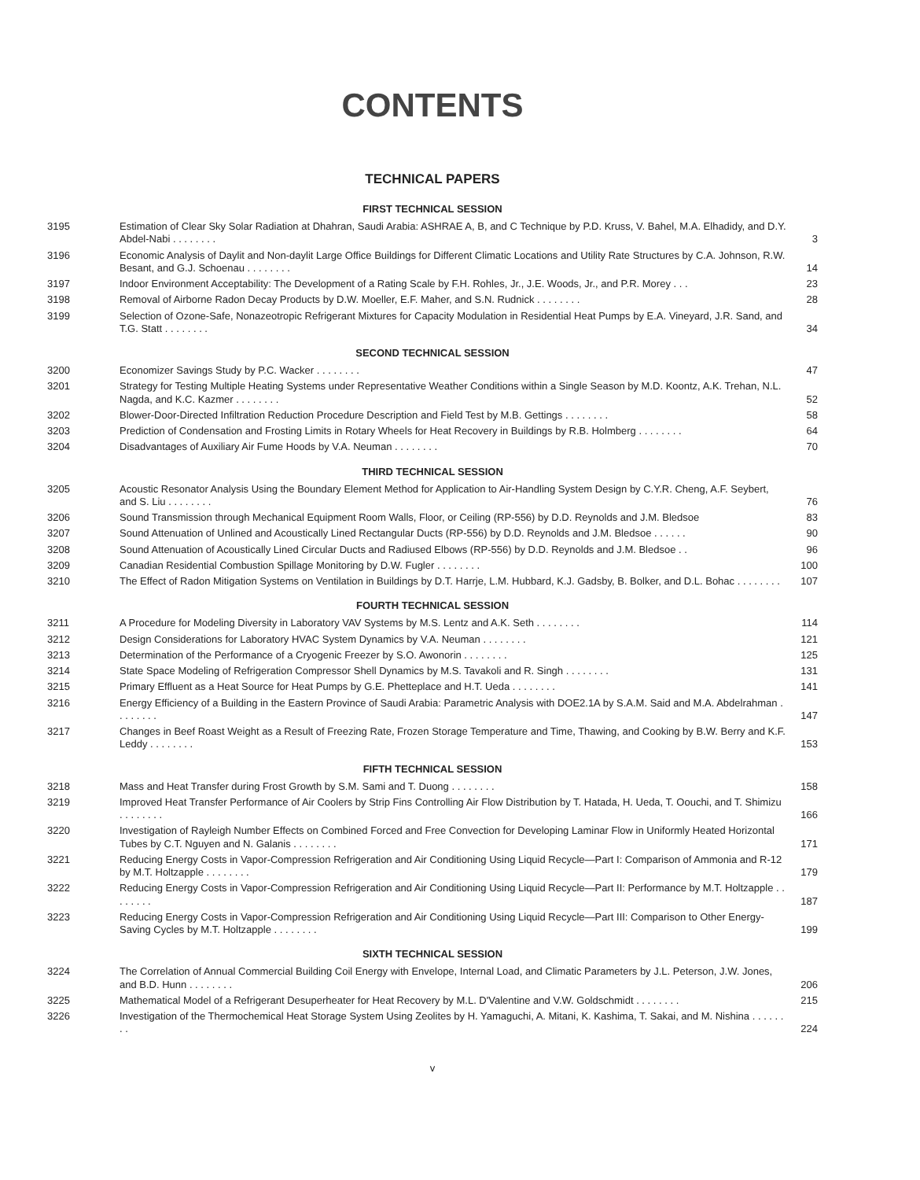CONTENTS
TECHNICAL PAPERS
FIRST TECHNICAL SESSION
| 3195 | Estimation of Clear Sky Solar Radiation at Dhahran, Saudi Arabia: ASHRAE A, B, and C Technique by P.D. Kruss, V. Bahel, M.A. Elhadidy, and D.Y. Abdel-Nabi . . . . . . . . | 3 |
| 3196 | Economic Analysis of Daylit and Non-daylit Large Office Buildings for Different Climatic Locations and Utility Rate Structures by C.A. Johnson, R.W. Besant, and G.J. Schoenau . . . . . . . . | 14 |
| 3197 | Indoor Environment Acceptability: The Development of a Rating Scale by F.H. Rohles, Jr., J.E. Woods, Jr., and P.R. Morey . . . | 23 |
| 3198 | Removal of Airborne Radon Decay Products by D.W. Moeller, E.F. Maher, and S.N. Rudnick . . . . . . . . | 28 |
| 3199 | Selection of Ozone-Safe, Nonazeotropic Refrigerant Mixtures for Capacity Modulation in Residential Heat Pumps by E.A. Vineyard, J.R. Sand, and T.G. Statt . . . . . . . . | 34 |
SECOND TECHNICAL SESSION
| 3200 | Economizer Savings Study by P.C. Wacker . . . . . . . . | 47 |
| 3201 | Strategy for Testing Multiple Heating Systems under Representative Weather Conditions within a Single Season by M.D. Koontz, A.K. Trehan, N.L. Nagda, and K.C. Kazmer . . . . . . . . | 52 |
| 3202 | Blower-Door-Directed Infiltration Reduction Procedure Description and Field Test by M.B. Gettings . . . . . . . . | 58 |
| 3203 | Prediction of Condensation and Frosting Limits in Rotary Wheels for Heat Recovery in Buildings by R.B. Holmberg . . . . . . . . | 64 |
| 3204 | Disadvantages of Auxiliary Air Fume Hoods by V.A. Neuman . . . . . . . . | 70 |
THIRD TECHNICAL SESSION
| 3205 | Acoustic Resonator Analysis Using the Boundary Element Method for Application to Air-Handling System Design by C.Y.R. Cheng, A.F. Seybert, and S. Liu . . . . . . . . | 76 |
| 3206 | Sound Transmission through Mechanical Equipment Room Walls, Floor, or Ceiling (RP-556) by D.D. Reynolds and J.M. Bledsoe | 83 |
| 3207 | Sound Attenuation of Unlined and Acoustically Lined Rectangular Ducts (RP-556) by D.D. Reynolds and J.M. Bledsoe . . . . . . | 90 |
| 3208 | Sound Attenuation of Acoustically Lined Circular Ducts and Radiused Elbows (RP-556) by D.D. Reynolds and J.M. Bledsoe . . | 96 |
| 3209 | Canadian Residential Combustion Spillage Monitoring by D.W. Fugler . . . . . . . . | 100 |
| 3210 | The Effect of Radon Mitigation Systems on Ventilation in Buildings by D.T. Harrje, L.M. Hubbard, K.J. Gadsby, B. Bolker, and D.L. Bohac . . . . . . . . | 107 |
FOURTH TECHNICAL SESSION
| 3211 | A Procedure for Modeling Diversity in Laboratory VAV Systems by M.S. Lentz and A.K. Seth . . . . . . . . | 114 |
| 3212 | Design Considerations for Laboratory HVAC System Dynamics by V.A. Neuman . . . . . . . . | 121 |
| 3213 | Determination of the Performance of a Cryogenic Freezer by S.O. Awonorin . . . . . . . . | 125 |
| 3214 | State Space Modeling of Refrigeration Compressor Shell Dynamics by M.S. Tavakoli and R. Singh . . . . . . . . | 131 |
| 3215 | Primary Effluent as a Heat Source for Heat Pumps by G.E. Phetteplace and H.T. Ueda . . . . . . . . | 141 |
| 3216 | Energy Efficiency of a Building in the Eastern Province of Saudi Arabia: Parametric Analysis with DOE2.1A by S.A.M. Said and M.A. Abdelrahman . . . . . . . . | 147 |
| 3217 | Changes in Beef Roast Weight as a Result of Freezing Rate, Frozen Storage Temperature and Time, Thawing, and Cooking by B.W. Berry and K.F. Leddy . . . . . . . . | 153 |
FIFTH TECHNICAL SESSION
| 3218 | Mass and Heat Transfer during Frost Growth by S.M. Sami and T. Duong . . . . . . . . | 158 |
| 3219 | Improved Heat Transfer Performance of Air Coolers by Strip Fins Controlling Air Flow Distribution by T. Hatada, H. Ueda, T. Oouchi, and T. Shimizu . . . . . . . . | 166 |
| 3220 | Investigation of Rayleigh Number Effects on Combined Forced and Free Convection for Developing Laminar Flow in Uniformly Heated Horizontal Tubes by C.T. Nguyen and N. Galanis . . . . . . . . | 171 |
| 3221 | Reducing Energy Costs in Vapor-Compression Refrigeration and Air Conditioning Using Liquid Recycle—Part I: Comparison of Ammonia and R-12 by M.T. Holtzapple . . . . . . . . | 179 |
| 3222 | Reducing Energy Costs in Vapor-Compression Refrigeration and Air Conditioning Using Liquid Recycle—Part II: Performance by M.T. Holtzapple . . . . . . . . | 187 |
| 3223 | Reducing Energy Costs in Vapor-Compression Refrigeration and Air Conditioning Using Liquid Recycle—Part III: Comparison to Other Energy-Saving Cycles by M.T. Holtzapple . . . . . . . . | 199 |
SIXTH TECHNICAL SESSION
| 3224 | The Correlation of Annual Commercial Building Coil Energy with Envelope, Internal Load, and Climatic Parameters by J.L. Peterson, J.W. Jones, and B.D. Hunn . . . . . . . . | 206 |
| 3225 | Mathematical Model of a Refrigerant Desuperheater for Heat Recovery by M.L. D'Valentine and V.W. Goldschmidt . . . . . . . . | 215 |
| 3226 | Investigation of the Thermochemical Heat Storage System Using Zeolites by H. Yamaguchi, A. Mitani, K. Kashima, T. Sakai, and M. Nishina . . . . . . . . | 224 |
v